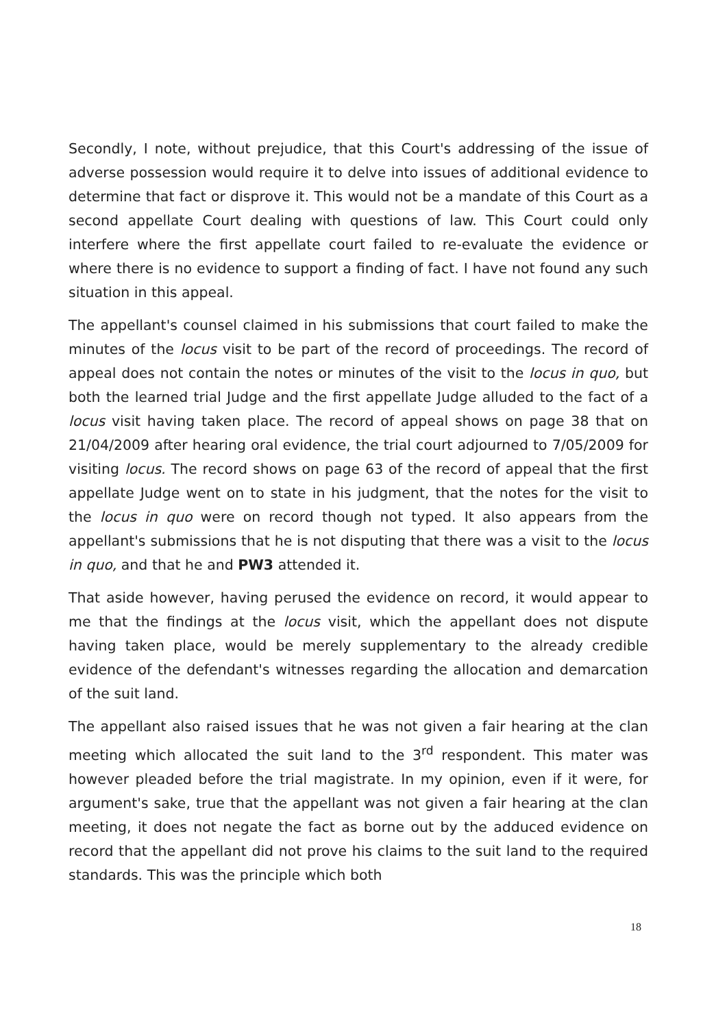Secondly, I note, without prejudice, that this Court's addressing of the issue of adverse possession would require it to delve into issues of additional evidence to determine that fact or disprove it. This would not be a mandate of this Court as a second appellate Court dealing with questions of law. This Court could only interfere where the first appellate court failed to re-evaluate the evidence or where there is no evidence to support a finding of fact. I have not found any such situation in this appeal.
The appellant's counsel claimed in his submissions that court failed to make the minutes of the locus visit to be part of the record of proceedings. The record of appeal does not contain the notes or minutes of the visit to the locus in quo, but both the learned trial Judge and the first appellate Judge alluded to the fact of a locus visit having taken place. The record of appeal shows on page 38 that on 21/04/2009 after hearing oral evidence, the trial court adjourned to 7/05/2009 for visiting locus. The record shows on page 63 of the record of appeal that the first appellate Judge went on to state in his judgment, that the notes for the visit to the locus in quo were on record though not typed. It also appears from the appellant's submissions that he is not disputing that there was a visit to the locus in quo, and that he and PW3 attended it.
That aside however, having perused the evidence on record, it would appear to me that the findings at the locus visit, which the appellant does not dispute having taken place, would be merely supplementary to the already credible evidence of the defendant's witnesses regarding the allocation and demarcation of the suit land.
The appellant also raised issues that he was not given a fair hearing at the clan meeting which allocated the suit land to the 3<sup>rd</sup> respondent. This mater was however pleaded before the trial magistrate. In my opinion, even if it were, for argument's sake, true that the appellant was not given a fair hearing at the clan meeting, it does not negate the fact as borne out by the adduced evidence on record that the appellant did not prove his claims to the suit land to the required standards. This was the principle which both
18